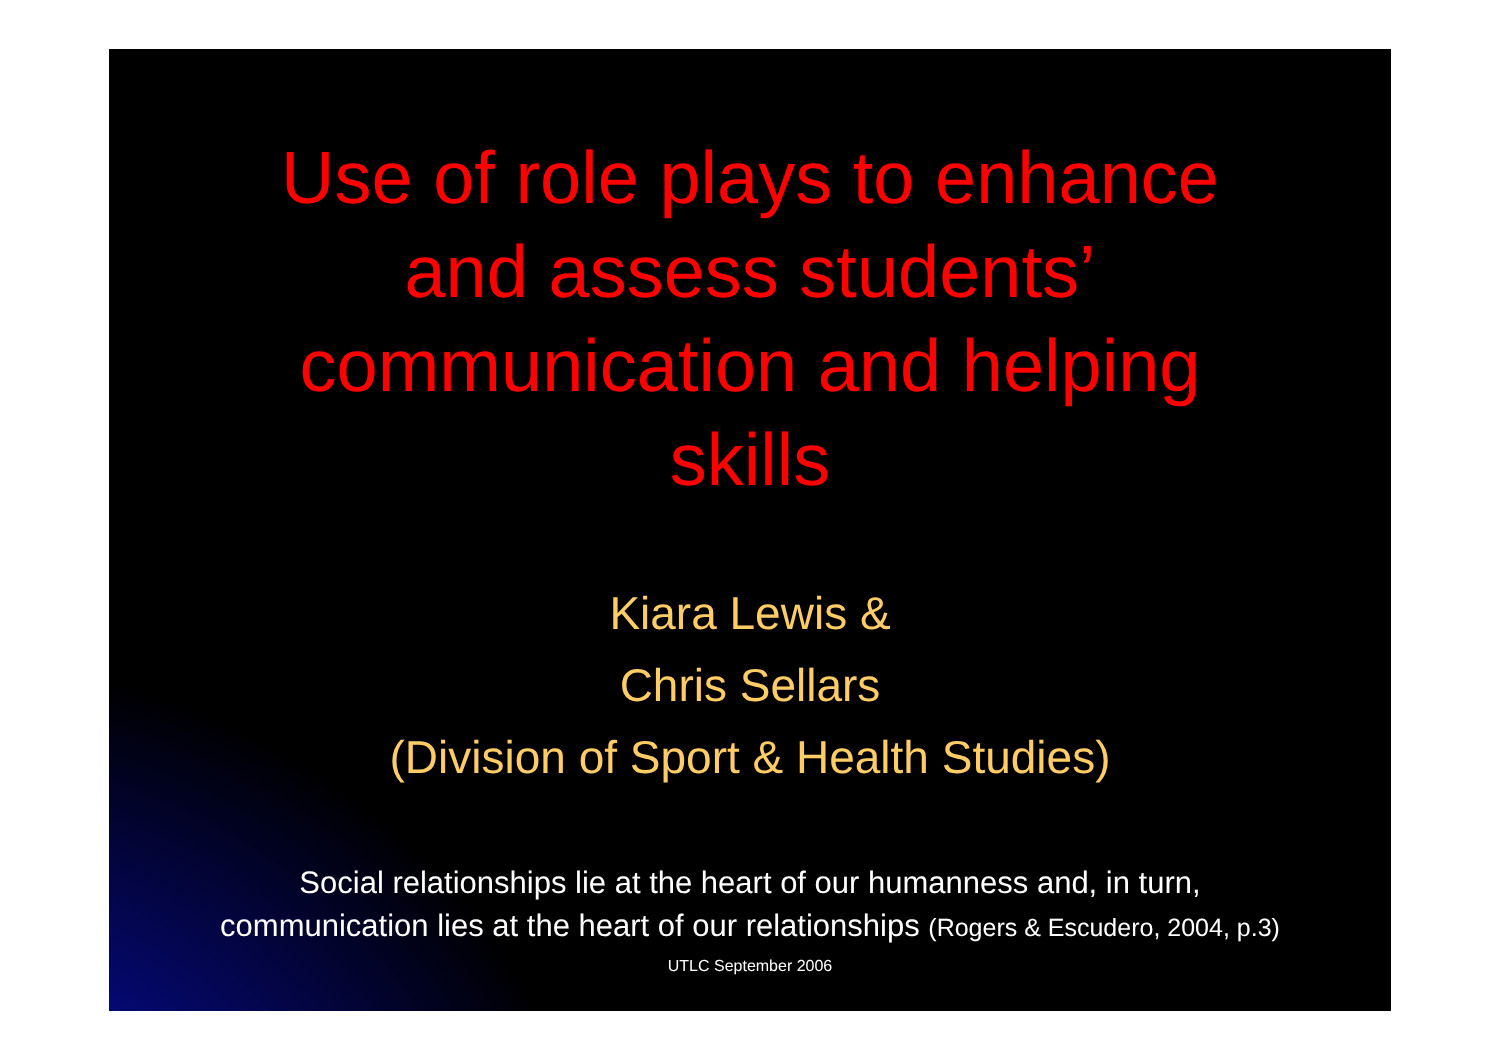Use of role plays to enhance
and assess students’
communication and helping
skills
Kiara Lewis &
Chris Sellars
(Division of Sport & Health Studies)
Social relationships lie at the heart of our humanness and, in turn,
communication lies at the heart of our relationships (Rogers & Escudero, 2004, p.3)
UTLC September 2006